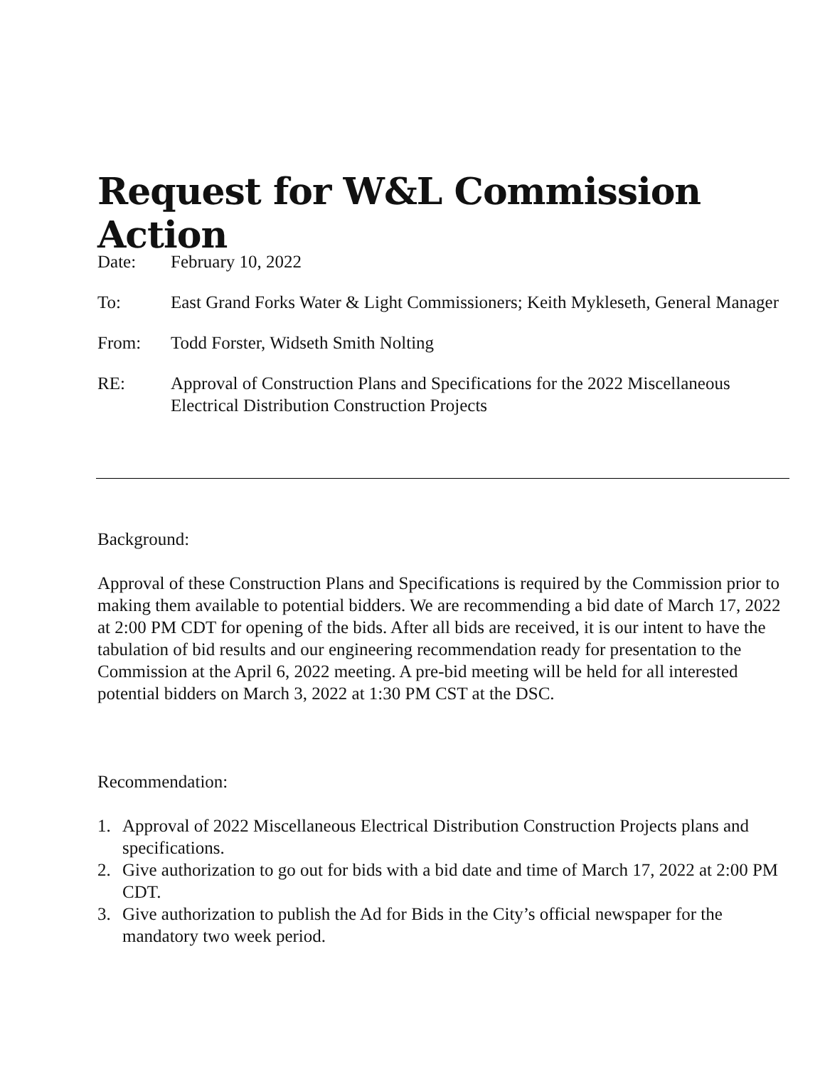Request for W&L Commission Action
Date: February 10, 2022
To: East Grand Forks Water & Light Commissioners; Keith Mykleseth, General Manager
From: Todd Forster, Widseth Smith Nolting
RE: Approval of Construction Plans and Specifications for the 2022 Miscellaneous Electrical Distribution Construction Projects
Background:
Approval of these Construction Plans and Specifications is required by the Commission prior to making them available to potential bidders. We are recommending a bid date of March 17, 2022 at 2:00 PM CDT for opening of the bids. After all bids are received, it is our intent to have the tabulation of bid results and our engineering recommendation ready for presentation to the Commission at the April 6, 2022 meeting. A pre-bid meeting will be held for all interested potential bidders on March 3, 2022 at 1:30 PM CST at the DSC.
Recommendation:
1. Approval of 2022 Miscellaneous Electrical Distribution Construction Projects plans and specifications.
2. Give authorization to go out for bids with a bid date and time of March 17, 2022 at 2:00 PM CDT.
3. Give authorization to publish the Ad for Bids in the City’s official newspaper for the mandatory two week period.